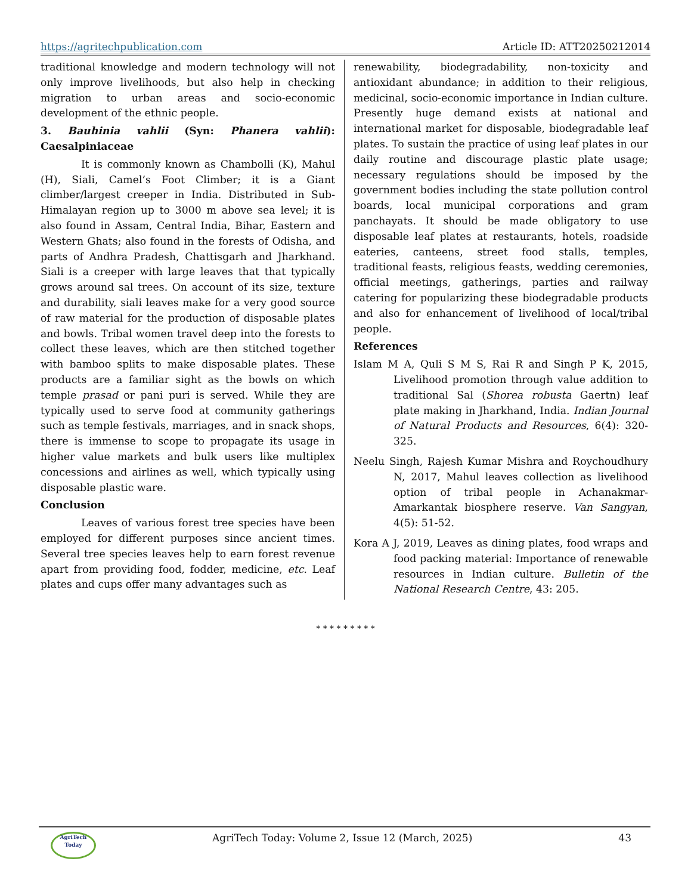https://agritechpublication.com Article ID: ATT20250212014
traditional knowledge and modern technology will not only improve livelihoods, but also help in checking migration to urban areas and socio-economic development of the ethnic people.
3. Bauhinia vahlii (Syn: Phanera vahlii): Caesalpiniaceae
It is commonly known as Chambolli (K), Mahul (H), Siali, Camel’s Foot Climber; it is a Giant climber/largest creeper in India. Distributed in Sub-Himalayan region up to 3000 m above sea level; it is also found in Assam, Central India, Bihar, Eastern and Western Ghats; also found in the forests of Odisha, and parts of Andhra Pradesh, Chattisgarh and Jharkhand. Siali is a creeper with large leaves that that typically grows around sal trees. On account of its size, texture and durability, siali leaves make for a very good source of raw material for the production of disposable plates and bowls. Tribal women travel deep into the forests to collect these leaves, which are then stitched together with bamboo splits to make disposable plates. These products are a familiar sight as the bowls on which temple prasad or pani puri is served. While they are typically used to serve food at community gatherings such as temple festivals, marriages, and in snack shops, there is immense to scope to propagate its usage in higher value markets and bulk users like multiplex concessions and airlines as well, which typically using disposable plastic ware.
Conclusion
Leaves of various forest tree species have been employed for different purposes since ancient times. Several tree species leaves help to earn forest revenue apart from providing food, fodder, medicine, etc. Leaf plates and cups offer many advantages such as
renewability, biodegradability, non-toxicity and antioxidant abundance; in addition to their religious, medicinal, socio-economic importance in Indian culture. Presently huge demand exists at national and international market for disposable, biodegradable leaf plates. To sustain the practice of using leaf plates in our daily routine and discourage plastic plate usage; necessary regulations should be imposed by the government bodies including the state pollution control boards, local municipal corporations and gram panchayats. It should be made obligatory to use disposable leaf plates at restaurants, hotels, roadside eateries, canteens, street food stalls, temples, traditional feasts, religious feasts, wedding ceremonies, official meetings, gatherings, parties and railway catering for popularizing these biodegradable products and also for enhancement of livelihood of local/tribal people.
References
Islam M A, Quli S M S, Rai R and Singh P K, 2015, Livelihood promotion through value addition to traditional Sal (Shorea robusta Gaertn) leaf plate making in Jharkhand, India. Indian Journal of Natural Products and Resources, 6(4): 320-325.
Neelu Singh, Rajesh Kumar Mishra and Roychoudhury N, 2017, Mahul leaves collection as livelihood option of tribal people in Achanakmar-Amarkantak biosphere reserve. Van Sangyan, 4(5): 51-52.
Kora A J, 2019, Leaves as dining plates, food wraps and food packing material: Importance of renewable resources in Indian culture. Bulletin of the National Research Centre, 43: 205.
* * * * * * * * *
AgriTech
Today
AgriTech Today: Volume 2, Issue 12 (March, 2025) 43